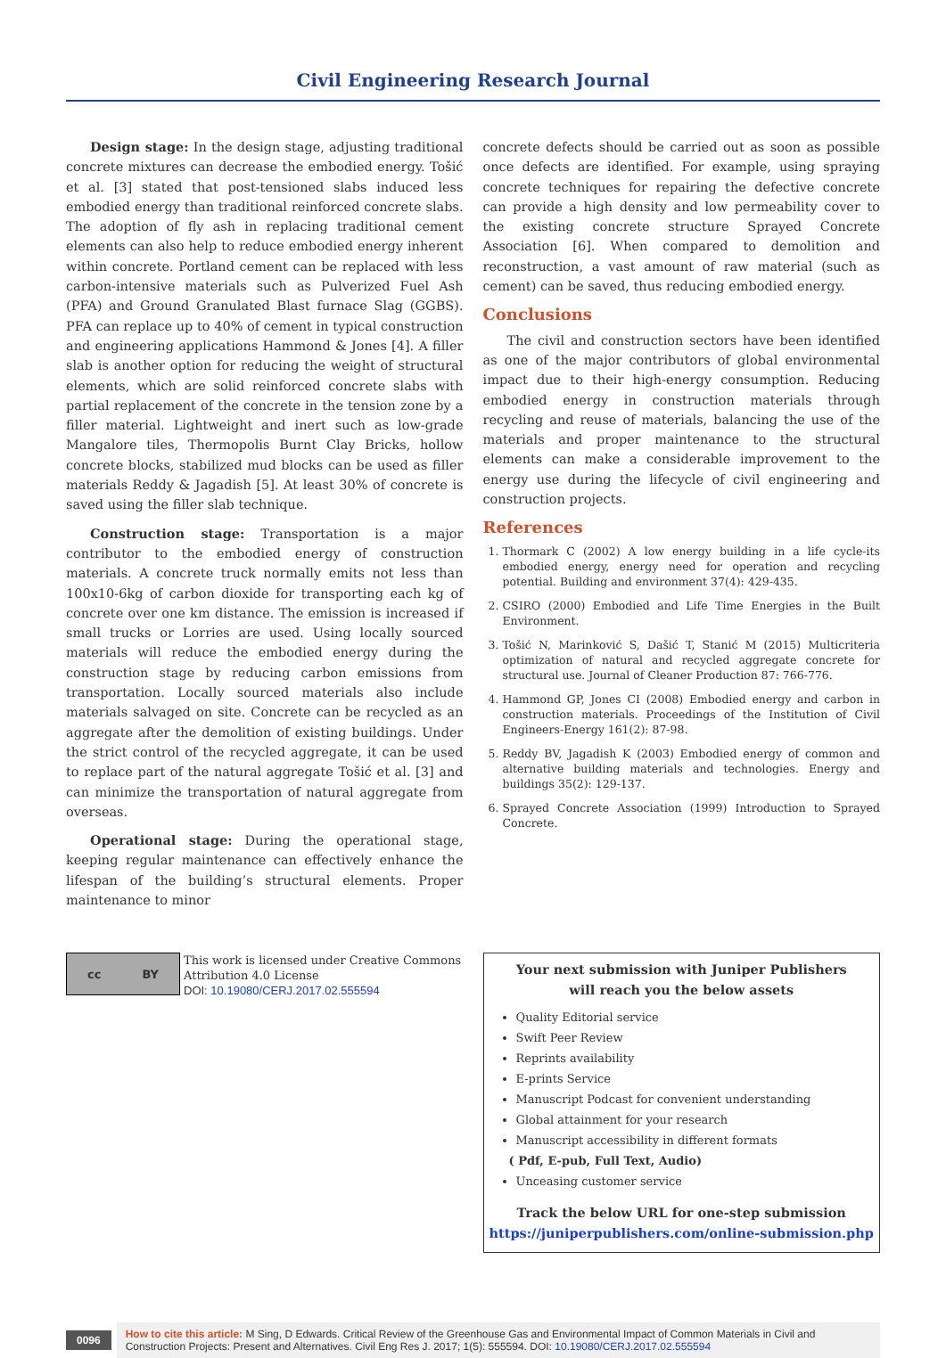Civil Engineering Research Journal
Design stage: In the design stage, adjusting traditional concrete mixtures can decrease the embodied energy. Tošić et al. [3] stated that post-tensioned slabs induced less embodied energy than traditional reinforced concrete slabs. The adoption of fly ash in replacing traditional cement elements can also help to reduce embodied energy inherent within concrete. Portland cement can be replaced with less carbon-intensive materials such as Pulverized Fuel Ash (PFA) and Ground Granulated Blast furnace Slag (GGBS). PFA can replace up to 40% of cement in typical construction and engineering applications Hammond & Jones [4]. A filler slab is another option for reducing the weight of structural elements, which are solid reinforced concrete slabs with partial replacement of the concrete in the tension zone by a filler material. Lightweight and inert such as low-grade Mangalore tiles, Thermopolis Burnt Clay Bricks, hollow concrete blocks, stabilized mud blocks can be used as filler materials Reddy & Jagadish [5]. At least 30% of concrete is saved using the filler slab technique.
Construction stage: Transportation is a major contributor to the embodied energy of construction materials. A concrete truck normally emits not less than 100x10-6kg of carbon dioxide for transporting each kg of concrete over one km distance. The emission is increased if small trucks or Lorries are used. Using locally sourced materials will reduce the embodied energy during the construction stage by reducing carbon emissions from transportation. Locally sourced materials also include materials salvaged on site. Concrete can be recycled as an aggregate after the demolition of existing buildings. Under the strict control of the recycled aggregate, it can be used to replace part of the natural aggregate Tošić et al. [3] and can minimize the transportation of natural aggregate from overseas.
Operational stage: During the operational stage, keeping regular maintenance can effectively enhance the lifespan of the building’s structural elements. Proper maintenance to minor
concrete defects should be carried out as soon as possible once defects are identified. For example, using spraying concrete techniques for repairing the defective concrete can provide a high density and low permeability cover to the existing concrete structure Sprayed Concrete Association [6]. When compared to demolition and reconstruction, a vast amount of raw material (such as cement) can be saved, thus reducing embodied energy.
Conclusions
The civil and construction sectors have been identified as one of the major contributors of global environmental impact due to their high-energy consumption. Reducing embodied energy in construction materials through recycling and reuse of materials, balancing the use of the materials and proper maintenance to the structural elements can make a considerable improvement to the energy use during the lifecycle of civil engineering and construction projects.
References
1. Thormark C (2002) A low energy building in a life cycle-its embodied energy, energy need for operation and recycling potential. Building and environment 37(4): 429-435.
2. CSIRO (2000) Embodied and Life Time Energies in the Built Environment.
3. Tošić N, Marinković S, Dašić T, Stanić M (2015) Multicriteria optimization of natural and recycled aggregate concrete for structural use. Journal of Cleaner Production 87: 766-776.
4. Hammond GP, Jones CI (2008) Embodied energy and carbon in construction materials. Proceedings of the Institution of Civil Engineers-Energy 161(2): 87-98.
5. Reddy BV, Jagadish K (2003) Embodied energy of common and alternative building materials and technologies. Energy and buildings 35(2): 129-137.
6. Sprayed Concrete Association (1999) Introduction to Sprayed Concrete.
cc BY
This work is licensed under Creative Commons Attribution 4.0 License
DOI: 10.19080/CERJ.2017.02.555594
Your next submission with Juniper Publishers
will reach you the below assets
Quality Editorial service
Swift Peer Review
Reprints availability
E-prints Service
Manuscript Podcast for convenient understanding
Global attainment for your research
Manuscript accessibility in different formats
( Pdf, E-pub, Full Text, Audio)
Unceasing customer service
Track the below URL for one-step submission
https://juniperpublishers.com/online-submission.php
0096
How to cite this article: M Sing, D Edwards. Critical Review of the Greenhouse Gas and Environmental Impact of Common Materials in Civil and Construction Projects: Present and Alternatives. Civil Eng Res J. 2017; 1(5): 555594. DOI: 10.19080/CERJ.2017.02.555594